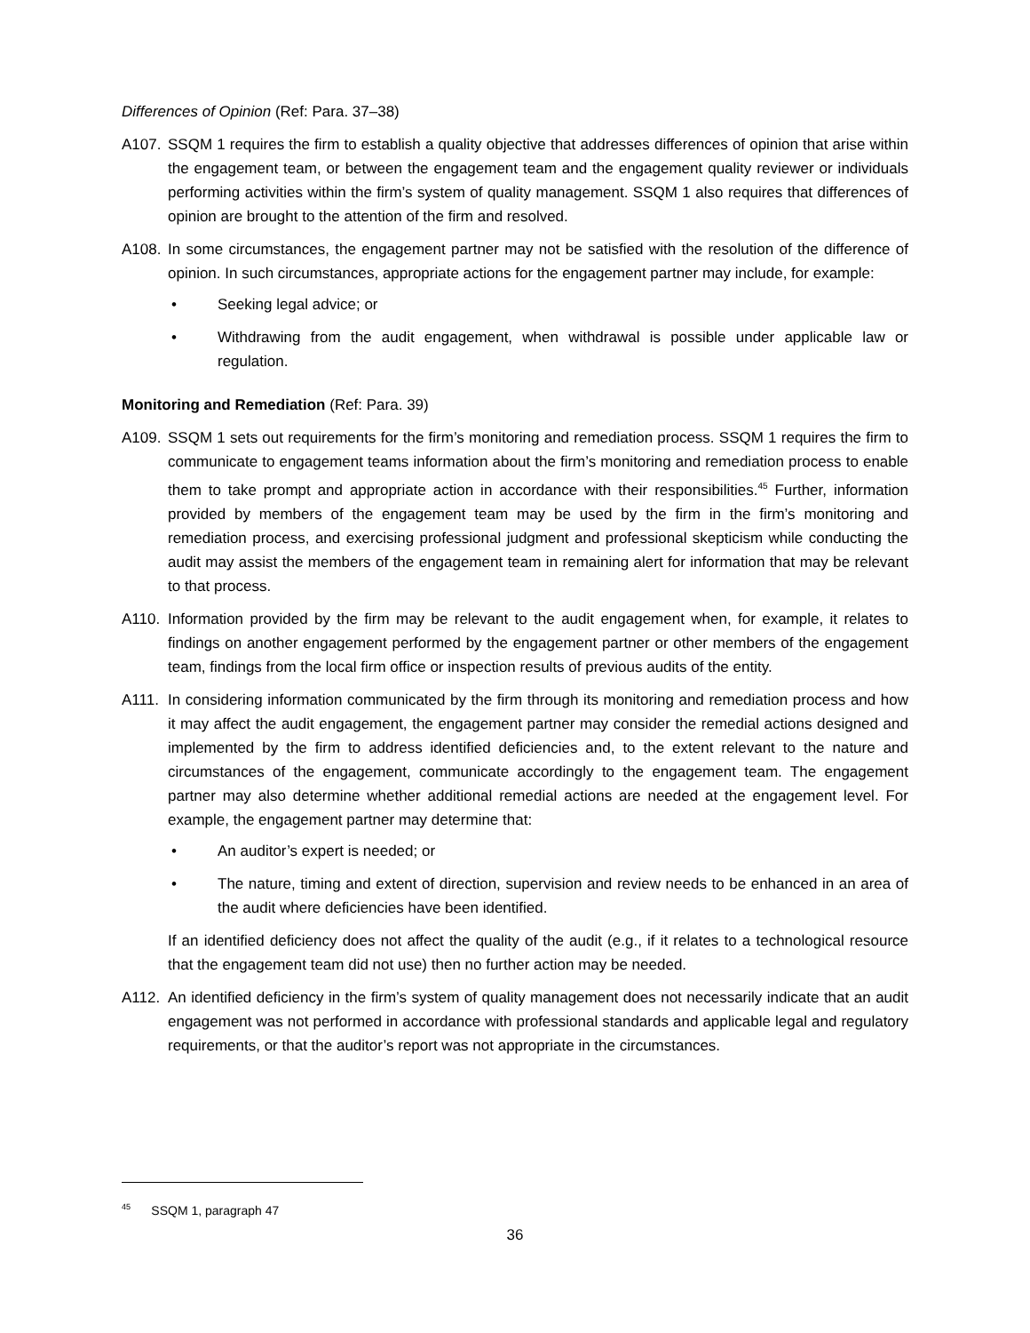Differences of Opinion (Ref: Para. 37–38)
A107. SSQM 1 requires the firm to establish a quality objective that addresses differences of opinion that arise within the engagement team, or between the engagement team and the engagement quality reviewer or individuals performing activities within the firm’s system of quality management. SSQM 1 also requires that differences of opinion are brought to the attention of the firm and resolved.
A108. In some circumstances, the engagement partner may not be satisfied with the resolution of the difference of opinion. In such circumstances, appropriate actions for the engagement partner may include, for example:
• Seeking legal advice; or
• Withdrawing from the audit engagement, when withdrawal is possible under applicable law or regulation.
Monitoring and Remediation (Ref: Para. 39)
A109. SSQM 1 sets out requirements for the firm’s monitoring and remediation process. SSQM 1 requires the firm to communicate to engagement teams information about the firm’s monitoring and remediation process to enable them to take prompt and appropriate action in accordance with their responsibilities.<sup>45</sup> Further, information provided by members of the engagement team may be used by the firm in the firm’s monitoring and remediation process, and exercising professional judgment and professional skepticism while conducting the audit may assist the members of the engagement team in remaining alert for information that may be relevant to that process.
A110. Information provided by the firm may be relevant to the audit engagement when, for example, it relates to findings on another engagement performed by the engagement partner or other members of the engagement team, findings from the local firm office or inspection results of previous audits of the entity.
A111. In considering information communicated by the firm through its monitoring and remediation process and how it may affect the audit engagement, the engagement partner may consider the remedial actions designed and implemented by the firm to address identified deficiencies and, to the extent relevant to the nature and circumstances of the engagement, communicate accordingly to the engagement team. The engagement partner may also determine whether additional remedial actions are needed at the engagement level. For example, the engagement partner may determine that:
• An auditor’s expert is needed; or
• The nature, timing and extent of direction, supervision and review needs to be enhanced in an area of the audit where deficiencies have been identified.
If an identified deficiency does not affect the quality of the audit (e.g., if it relates to a technological resource that the engagement team did not use) then no further action may be needed.
A112. An identified deficiency in the firm’s system of quality management does not necessarily indicate that an audit engagement was not performed in accordance with professional standards and applicable legal and regulatory requirements, or that the auditor’s report was not appropriate in the circumstances.
<sup>45</sup> SSQM 1, paragraph 47
36